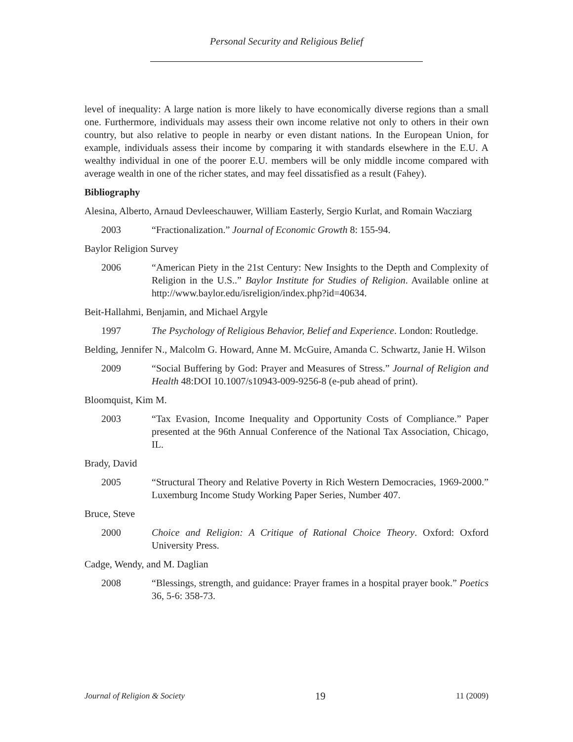Personal Security and Religious Belief
level of inequality: A large nation is more likely to have economically diverse regions than a small one. Furthermore, individuals may assess their own income relative not only to others in their own country, but also relative to people in nearby or even distant nations. In the European Union, for example, individuals assess their income by comparing it with standards elsewhere in the E.U. A wealthy individual in one of the poorer E.U. members will be only middle income compared with average wealth in one of the richer states, and may feel dissatisfied as a result (Fahey).
Bibliography
Alesina, Alberto, Arnaud Devleeschauwer, William Easterly, Sergio Kurlat, and Romain Wacziarg
2003 “Fractionalization.” Journal of Economic Growth 8: 155-94.
Baylor Religion Survey
2006 “American Piety in the 21st Century: New Insights to the Depth and Complexity of Religion in the U.S..” Baylor Institute for Studies of Religion. Available online at http://www.baylor.edu/isreligion/index.php?id=40634.
Beit-Hallahmi, Benjamin, and Michael Argyle
1997 The Psychology of Religious Behavior, Belief and Experience. London: Routledge.
Belding, Jennifer N., Malcolm G. Howard, Anne M. McGuire, Amanda C. Schwartz, Janie H. Wilson
2009 “Social Buffering by God: Prayer and Measures of Stress.” Journal of Religion and Health 48:DOI 10.1007/s10943-009-9256-8 (e-pub ahead of print).
Bloomquist, Kim M.
2003 “Tax Evasion, Income Inequality and Opportunity Costs of Compliance.” Paper presented at the 96th Annual Conference of the National Tax Association, Chicago, IL.
Brady, David
2005 “Structural Theory and Relative Poverty in Rich Western Democracies, 1969-2000.” Luxemburg Income Study Working Paper Series, Number 407.
Bruce, Steve
2000 Choice and Religion: A Critique of Rational Choice Theory. Oxford: Oxford University Press.
Cadge, Wendy, and M. Daglian
2008 “Blessings, strength, and guidance: Prayer frames in a hospital prayer book.” Poetics 36, 5-6: 358-73.
Journal of Religion & Society 19 11 (2009)